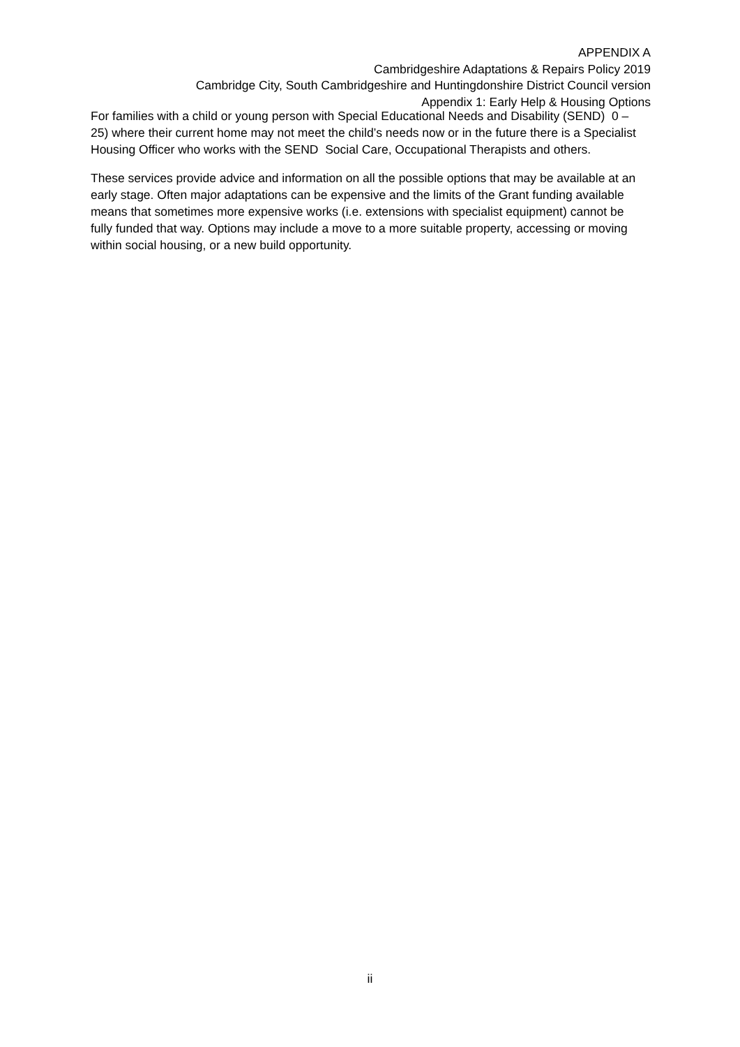APPENDIX A
Cambridgeshire Adaptations & Repairs Policy 2019
Cambridge City, South Cambridgeshire and Huntingdonshire District Council version
Appendix 1: Early Help & Housing Options
For families with a child or young person with Special Educational Needs and Disability (SEND) 0 – 25) where their current home may not meet the child’s needs now or in the future there is a Specialist Housing Officer who works with the SEND Social Care, Occupational Therapists and others.
These services provide advice and information on all the possible options that may be available at an early stage. Often major adaptations can be expensive and the limits of the Grant funding available means that sometimes more expensive works (i.e. extensions with specialist equipment) cannot be fully funded that way. Options may include a move to a more suitable property, accessing or moving within social housing, or a new build opportunity.
ii